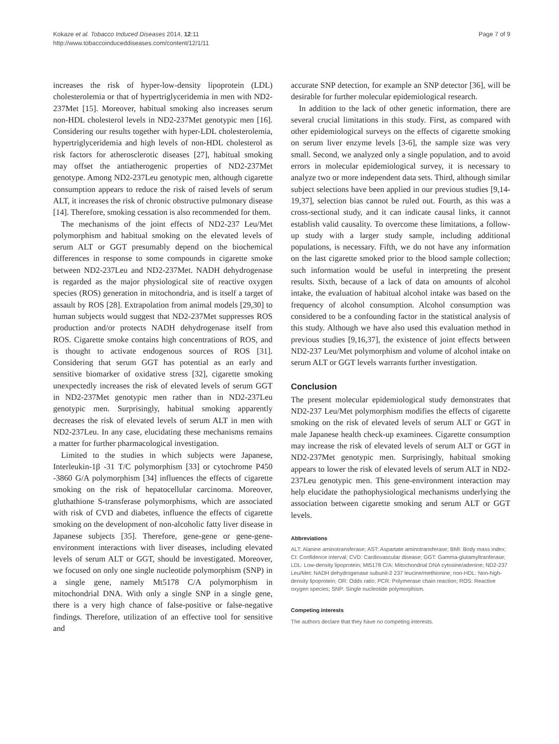Kokaze et al. Tobacco Induced Diseases 2014, 12:11
http://www.tobaccoinduceddiseases.com/content/12/1/11
Page 7 of 9
increases the risk of hyper-low-density lipoprotein (LDL) cholesterolemia or that of hypertriglyceridemia in men with ND2-237Met [15]. Moreover, habitual smoking also increases serum non-HDL cholesterol levels in ND2-237Met genotypic men [16]. Considering our results together with hyper-LDL cholesterolemia, hypertriglyceridemia and high levels of non-HDL cholesterol as risk factors for atherosclerotic diseases [27], habitual smoking may offset the antiatherogenic properties of ND2-237Met genotype. Among ND2-237Leu genotypic men, although cigarette consumption appears to reduce the risk of raised levels of serum ALT, it increases the risk of chronic obstructive pulmonary disease [14]. Therefore, smoking cessation is also recommended for them.
The mechanisms of the joint effects of ND2-237 Leu/Met polymorphism and habitual smoking on the elevated levels of serum ALT or GGT presumably depend on the biochemical differences in response to some compounds in cigarette smoke between ND2-237Leu and ND2-237Met. NADH dehydrogenase is regarded as the major physiological site of reactive oxygen species (ROS) generation in mitochondria, and is itself a target of assault by ROS [28]. Extrapolation from animal models [29,30] to human subjects would suggest that ND2-237Met suppresses ROS production and/or protects NADH dehydrogenase itself from ROS. Cigarette smoke contains high concentrations of ROS, and is thought to activate endogenous sources of ROS [31]. Considering that serum GGT has potential as an early and sensitive biomarker of oxidative stress [32], cigarette smoking unexpectedly increases the risk of elevated levels of serum GGT in ND2-237Met genotypic men rather than in ND2-237Leu genotypic men. Surprisingly, habitual smoking apparently decreases the risk of elevated levels of serum ALT in men with ND2-237Leu. In any case, elucidating these mechanisms remains a matter for further pharmacological investigation.
Limited to the studies in which subjects were Japanese, Interleukin-1β -31 T/C polymorphism [33] or cytochrome P450 -3860 G/A polymorphism [34] influences the effects of cigarette smoking on the risk of hepatocellular carcinoma. Moreover, gluthathione S-transferase polymorphisms, which are associated with risk of CVD and diabetes, influence the effects of cigarette smoking on the development of non-alcoholic fatty liver disease in Japanese subjects [35]. Therefore, gene-gene or gene-gene-environment interactions with liver diseases, including elevated levels of serum ALT or GGT, should be investigated. Moreover, we focused on only one single nucleotide polymorphism (SNP) in a single gene, namely Mt5178 C/A polymorphism in mitochondrial DNA. With only a single SNP in a single gene, there is a very high chance of false-positive or false-negative findings. Therefore, utilization of an effective tool for sensitive and
accurate SNP detection, for example an SNP detector [36], will be desirable for further molecular epidemiological research.
In addition to the lack of other genetic information, there are several crucial limitations in this study. First, as compared with other epidemiological surveys on the effects of cigarette smoking on serum liver enzyme levels [3-6], the sample size was very small. Second, we analyzed only a single population, and to avoid errors in molecular epidemiological survey, it is necessary to analyze two or more independent data sets. Third, although similar subject selections have been applied in our previous studies [9,14-19,37], selection bias cannot be ruled out. Fourth, as this was a cross-sectional study, and it can indicate causal links, it cannot establish valid causality. To overcome these limitations, a follow-up study with a larger study sample, including additional populations, is necessary. Fifth, we do not have any information on the last cigarette smoked prior to the blood sample collection; such information would be useful in interpreting the present results. Sixth, because of a lack of data on amounts of alcohol intake, the evaluation of habitual alcohol intake was based on the frequency of alcohol consumption. Alcohol consumption was considered to be a confounding factor in the statistical analysis of this study. Although we have also used this evaluation method in previous studies [9,16,37], the existence of joint effects between ND2-237 Leu/Met polymorphism and volume of alcohol intake on serum ALT or GGT levels warrants further investigation.
Conclusion
The present molecular epidemiological study demonstrates that ND2-237 Leu/Met polymorphism modifies the effects of cigarette smoking on the risk of elevated levels of serum ALT or GGT in male Japanese health check-up examinees. Cigarette consumption may increase the risk of elevated levels of serum ALT or GGT in ND2-237Met genotypic men. Surprisingly, habitual smoking appears to lower the risk of elevated levels of serum ALT in ND2-237Leu genotypic men. This gene-environment interaction may help elucidate the pathophysiological mechanisms underlying the association between cigarette smoking and serum ALT or GGT levels.
Abbreviations
ALT: Alanine aminotransferase; AST: Aspartate aminotransferase; BMI: Body mass index; CI: Confidence interval; CVD: Cardiovascular disease; GGT: Gamma-glutamyltranferase; LDL: Low-density lipoprotein; Mt5178 C/A: Mitochondrial DNA cytosine/adenine; ND2-237 Leu/Met: NADH dehydrogenase subunit-2 237 leucine/methionine; non-HDL: Non-high-density lipoprotein; OR: Odds ratio; PCR: Polymerase chain reaction; ROS: Reactive oxygen species; SNP: Single nucleotide polymorphism.
Competing interests
The authors declare that they have no competing interests.